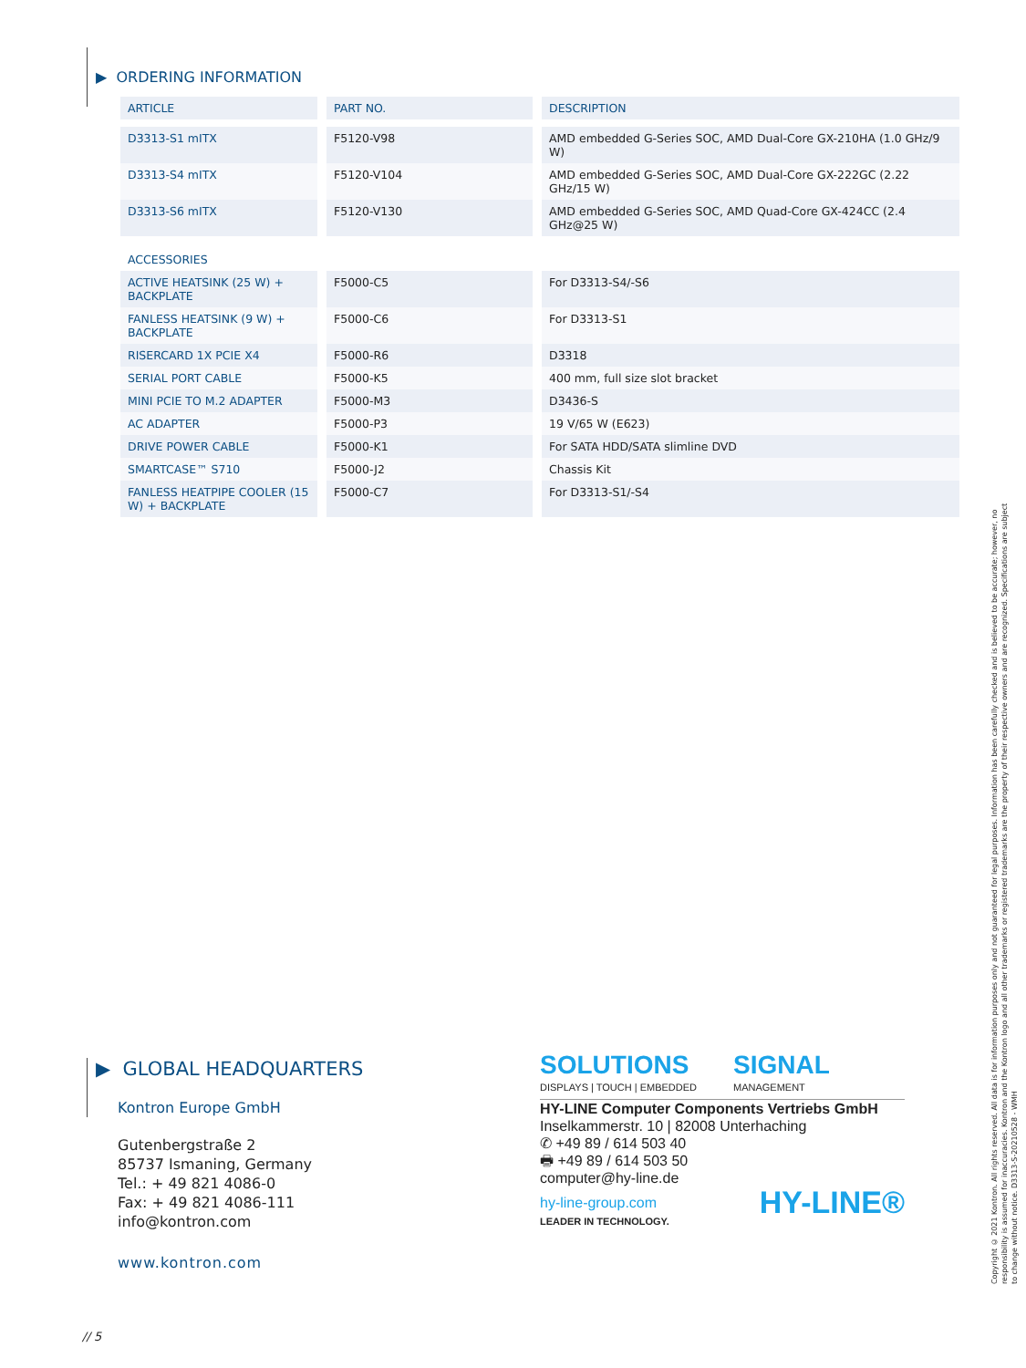▶ ORDERING INFORMATION
| ARTICLE | PART NO. | DESCRIPTION |
| --- | --- | --- |
| D3313-S1 mITX | F5120-V98 | AMD embedded G-Series SOC, AMD Dual-Core GX-210HA (1.0 GHz/9 W) |
| D3313-S4 mITX | F5120-V104 | AMD embedded G-Series SOC, AMD Dual-Core GX-222GC (2.22 GHz/15 W) |
| D3313-S6 mITX | F5120-V130 | AMD embedded G-Series SOC, AMD Quad-Core GX-424CC (2.4 GHz@25 W) |
| ACCESSORIES | | |
| ACTIVE HEATSINK (25 W) + BACKPLATE | F5000-C5 | For D3313-S4/-S6 |
| FANLESS HEATSINK (9 W) + BACKPLATE | F5000-C6 | For D3313-S1 |
| RISERCARD 1X PCIE X4 | F5000-R6 | D3318 |
| SERIAL PORT CABLE | F5000-K5 | 400 mm, full size slot bracket |
| MINI PCIE TO M.2 ADAPTER | F5000-M3 | D3436-S |
| AC ADAPTER | F5000-P3 | 19 V/65 W (E623) |
| DRIVE POWER CABLE | F5000-K1 | For SATA HDD/SATA slimline DVD |
| SMARTCASE™ S710 | F5000-J2 | Chassis Kit |
| FANLESS HEATPIPE COOLER (15 W) + BACKPLATE | F5000-C7 | For D3313-S1/-S4 |
▶ GLOBAL HEADQUARTERS
Kontron Europe GmbH
Gutenbergstraße 2
85737 Ismaning, Germany
Tel.: + 49 821 4086-0
Fax: + 49 821 4086-111
info@kontron.com
www.kontron.com
SOLUTIONS
DISPLAYS | TOUCH | EMBEDDED
SIGNAL
MANAGEMENT
HY-LINE Computer Components Vertriebs GmbH
Inselkammerstr. 10 | 82008 Unterhaching
✆ +49 89 / 614 503 40
🖶 +49 89 / 614 503 50
computer@hy-line.de
hy-line-group.com
LEADER IN TECHNOLOGY.
HY-LINE®
Copyright © 2021 Kontron. All rights reserved. All data is for information purposes only and not guaranteed for legal purposes. Information has been carefully checked and is believed to be accurate; however, no responsibility is assumed for inaccuracies. Kontron and the Kontron logo and all other trademarks or registered trademarks are the property of their respective owners and are recognized. Specifications are subject to change without notice. D3313-S-20210528 - WMH
// 5